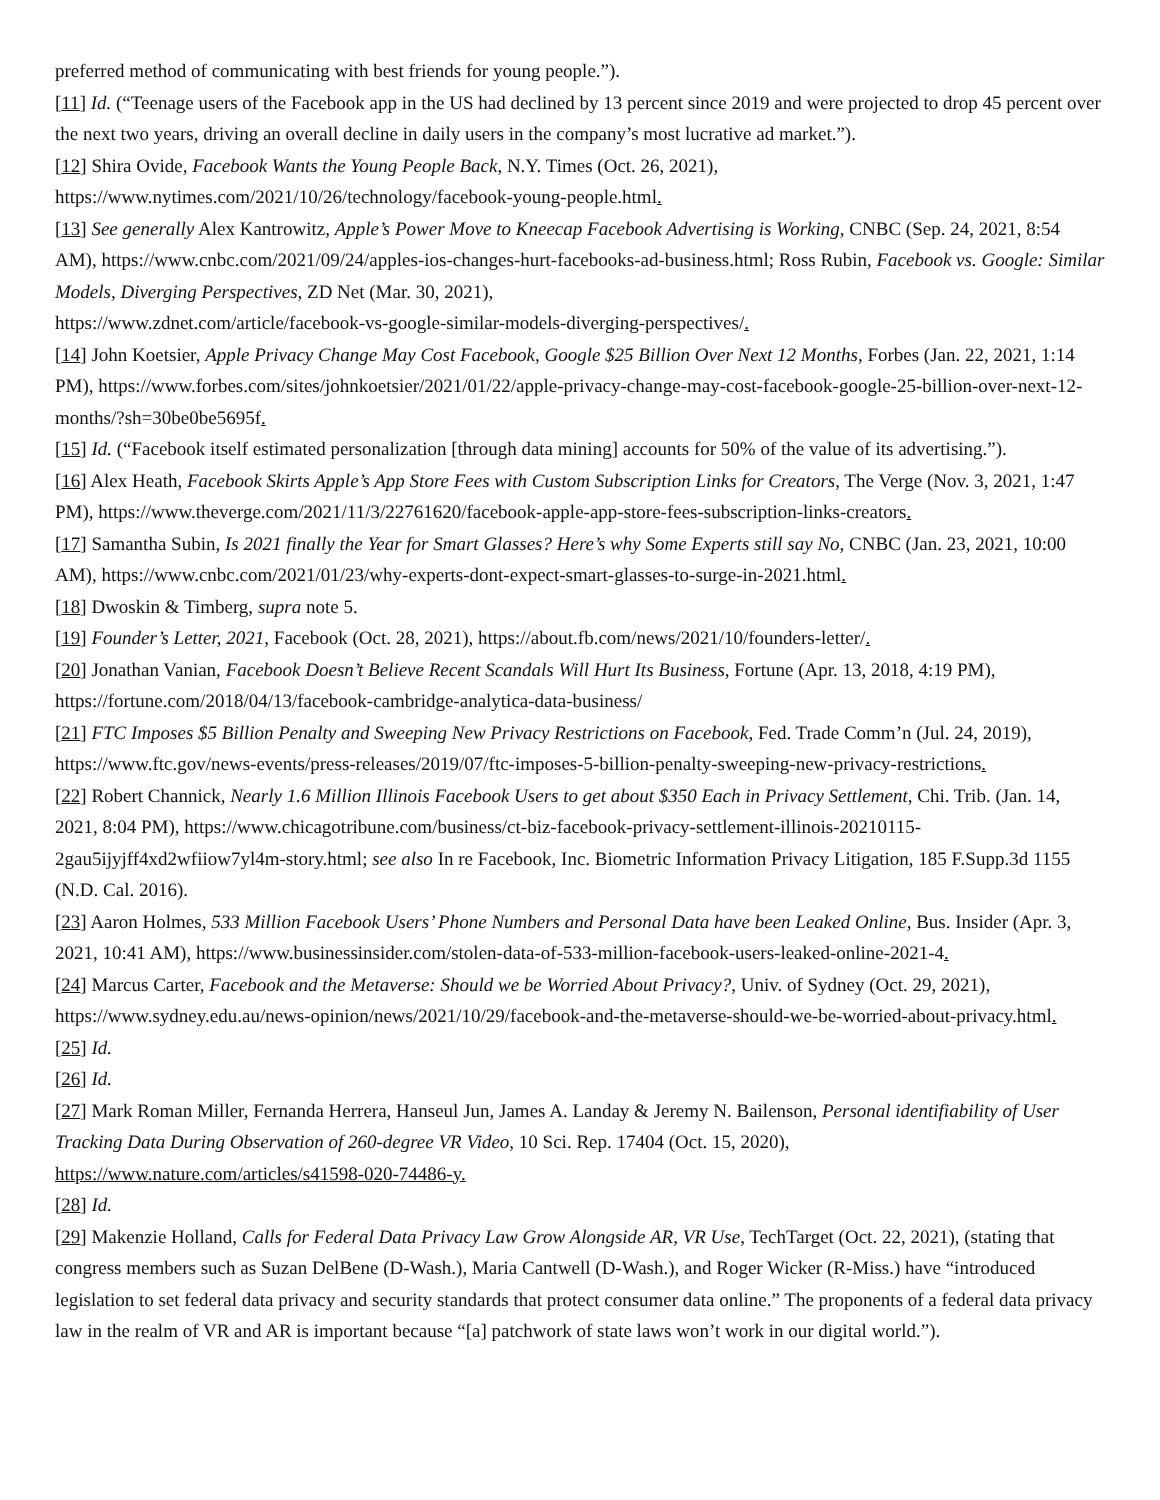preferred method of communicating with best friends for young people.”).
[11] Id. (“Teenage users of the Facebook app in the US had declined by 13 percent since 2019 and were projected to drop 45 percent over the next two years, driving an overall decline in daily users in the company’s most lucrative ad market.”).
[12] Shira Ovide, Facebook Wants the Young People Back, N.Y. Times (Oct. 26, 2021),
https://www.nytimes.com/2021/10/26/technology/facebook-young-people.html.
[13] See generally Alex Kantrowitz, Apple’s Power Move to Kneecap Facebook Advertising is Working, CNBC (Sep. 24, 2021, 8:54 AM), https://www.cnbc.com/2021/09/24/apples-ios-changes-hurt-facebooks-ad-business.html; Ross Rubin, Facebook vs. Google: Similar Models, Diverging Perspectives, ZD Net (Mar. 30, 2021),
https://www.zdnet.com/article/facebook-vs-google-similar-models-diverging-perspectives/.
[14] John Koetsier, Apple Privacy Change May Cost Facebook, Google $25 Billion Over Next 12 Months, Forbes (Jan. 22, 2021, 1:14 PM), https://www.forbes.com/sites/johnkoetsier/2021/01/22/apple-privacy-change-may-cost-facebook-google-25-billion-over-next-12-months/?sh=30be0be5695f.
[15] Id. (“Facebook itself estimated personalization [through data mining] accounts for 50% of the value of its advertising.”).
[16] Alex Heath, Facebook Skirts Apple’s App Store Fees with Custom Subscription Links for Creators, The Verge (Nov. 3, 2021, 1:47 PM), https://www.theverge.com/2021/11/3/22761620/facebook-apple-app-store-fees-subscription-links-creators.
[17] Samantha Subin, Is 2021 finally the Year for Smart Glasses? Here’s why Some Experts still say No, CNBC (Jan. 23, 2021, 10:00 AM), https://www.cnbc.com/2021/01/23/why-experts-dont-expect-smart-glasses-to-surge-in-2021.html.
[18] Dwoskin & Timberg, supra note 5.
[19] Founder’s Letter, 2021, Facebook (Oct. 28, 2021), https://about.fb.com/news/2021/10/founders-letter/.
[20] Jonathan Vanian, Facebook Doesn’t Believe Recent Scandals Will Hurt Its Business, Fortune (Apr. 13, 2018, 4:19 PM), https://fortune.com/2018/04/13/facebook-cambridge-analytica-data-business/
[21] FTC Imposes $5 Billion Penalty and Sweeping New Privacy Restrictions on Facebook, Fed. Trade Comm’n (Jul. 24, 2019), https://www.ftc.gov/news-events/press-releases/2019/07/ftc-imposes-5-billion-penalty-sweeping-new-privacy-restrictions.
[22] Robert Channick, Nearly 1.6 Million Illinois Facebook Users to get about $350 Each in Privacy Settlement, Chi. Trib. (Jan. 14, 2021, 8:04 PM), https://www.chicagotribune.com/business/ct-biz-facebook-privacy-settlement-illinois-20210115-2gau5ijyjff4xd2wfiiow7yl4m-story.html; see also In re Facebook, Inc. Biometric Information Privacy Litigation, 185 F.Supp.3d 1155 (N.D. Cal. 2016).
[23] Aaron Holmes, 533 Million Facebook Users’ Phone Numbers and Personal Data have been Leaked Online, Bus. Insider (Apr. 3, 2021, 10:41 AM), https://www.businessinsider.com/stolen-data-of-533-million-facebook-users-leaked-online-2021-4.
[24] Marcus Carter, Facebook and the Metaverse: Should we be Worried About Privacy?, Univ. of Sydney (Oct. 29, 2021), https://www.sydney.edu.au/news-opinion/news/2021/10/29/facebook-and-the-metaverse-should-we-be-worried-about-privacy.html.
[25] Id.
[26] Id.
[27] Mark Roman Miller, Fernanda Herrera, Hanseul Jun, James A. Landay & Jeremy N. Bailenson, Personal identifiability of User Tracking Data During Observation of 260-degree VR Video, 10 Sci. Rep. 17404 (Oct. 15, 2020),
https://www.nature.com/articles/s41598-020-74486-y.
[28] Id.
[29] Makenzie Holland, Calls for Federal Data Privacy Law Grow Alongside AR, VR Use, TechTarget (Oct. 22, 2021), (stating that congress members such as Suzan DelBene (D-Wash.), Maria Cantwell (D-Wash.), and Roger Wicker (R-Miss.) have “introduced legislation to set federal data privacy and security standards that protect consumer data online.” The proponents of a federal data privacy law in the realm of VR and AR is important because “[a] patchwork of state laws won’t work in our digital world.”).